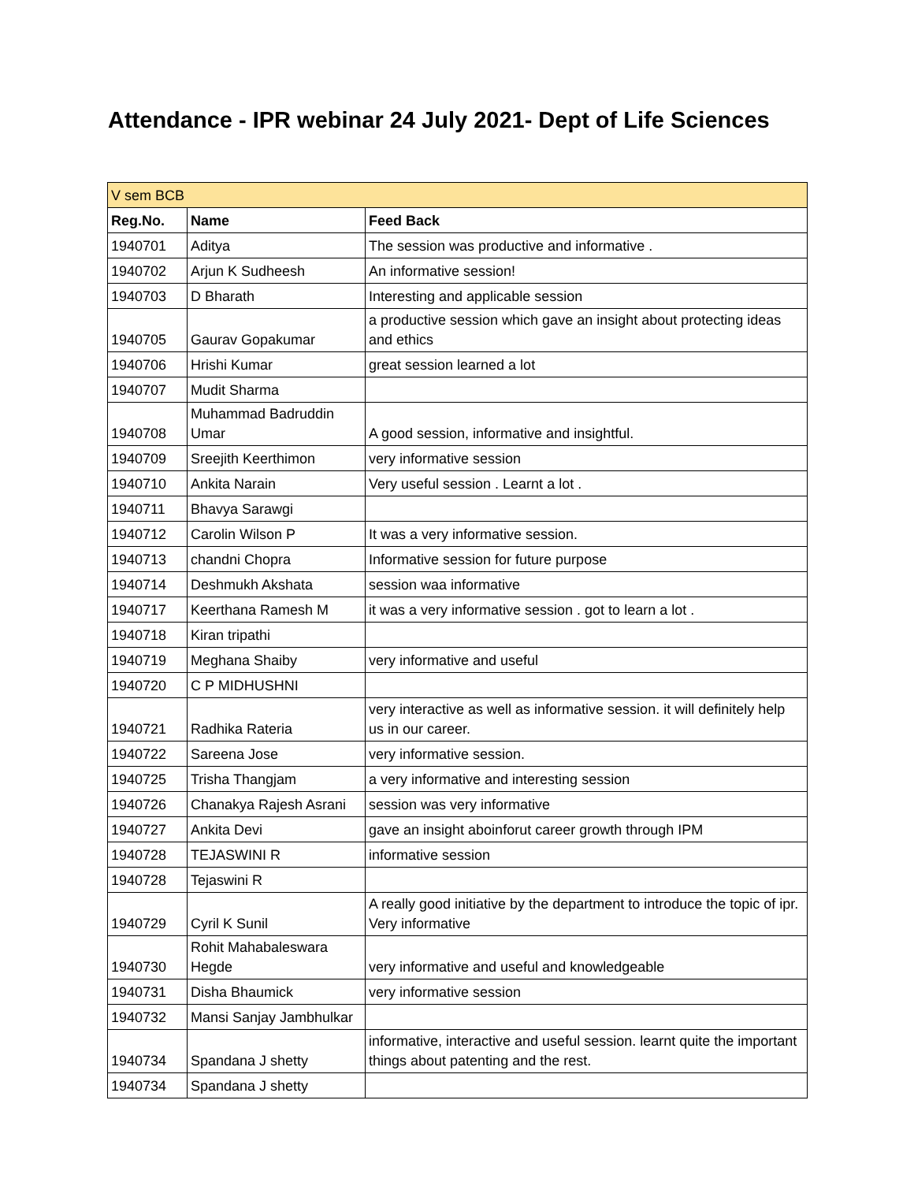Attendance - IPR webinar 24 July 2021- Dept of Life Sciences
| V sem BCB | | |
| Reg.No. | Name | Feed Back |
| 1940701 | Aditya | The session was productive and informative . |
| 1940702 | Arjun K Sudheesh | An informative session! |
| 1940703 | D Bharath | Interesting and applicable session |
| 1940705 | Gaurav Gopakumar | a productive session which gave an insight about protecting ideas and ethics |
| 1940706 | Hrishi Kumar | great session learned a lot |
| 1940707 | Mudit Sharma | |
| 1940708 | Muhammad Badruddin Umar | A good session, informative and insightful. |
| 1940709 | Sreejith Keerthimon | very informative session |
| 1940710 | Ankita Narain | Very useful session . Learnt a lot . |
| 1940711 | Bhavya Sarawgi | |
| 1940712 | Carolin Wilson P | It was a very informative session. |
| 1940713 | chandni Chopra | Informative session for future purpose |
| 1940714 | Deshmukh Akshata | session waa informative |
| 1940717 | Keerthana Ramesh M | it was a very informative session . got to learn a lot . |
| 1940718 | Kiran tripathi | |
| 1940719 | Meghana Shaiby | very informative and useful |
| 1940720 | C P MIDHUSHNI | |
| 1940721 | Radhika Rateria | very interactive as well as informative session. it will definitely help us in our career. |
| 1940722 | Sareena Jose | very informative session. |
| 1940725 | Trisha Thangjam | a very informative and interesting session |
| 1940726 | Chanakya Rajesh Asrani | session was very informative |
| 1940727 | Ankita Devi | gave an insight aboinforut career growth through IPM |
| 1940728 | TEJASWINI R | informative session |
| 1940728 | Tejaswini R | |
| 1940729 | Cyril K Sunil | A really good initiative by the department to introduce the topic of ipr. Very informative |
| 1940730 | Rohit Mahabaleswara Hegde | very informative and useful and knowledgeable |
| 1940731 | Disha Bhaumick | very informative session |
| 1940732 | Mansi Sanjay Jambhulkar | |
| 1940734 | Spandana J shetty | informative, interactive and useful session. learnt quite the important things about patenting and the rest. |
| 1940734 | Spandana J shetty | |